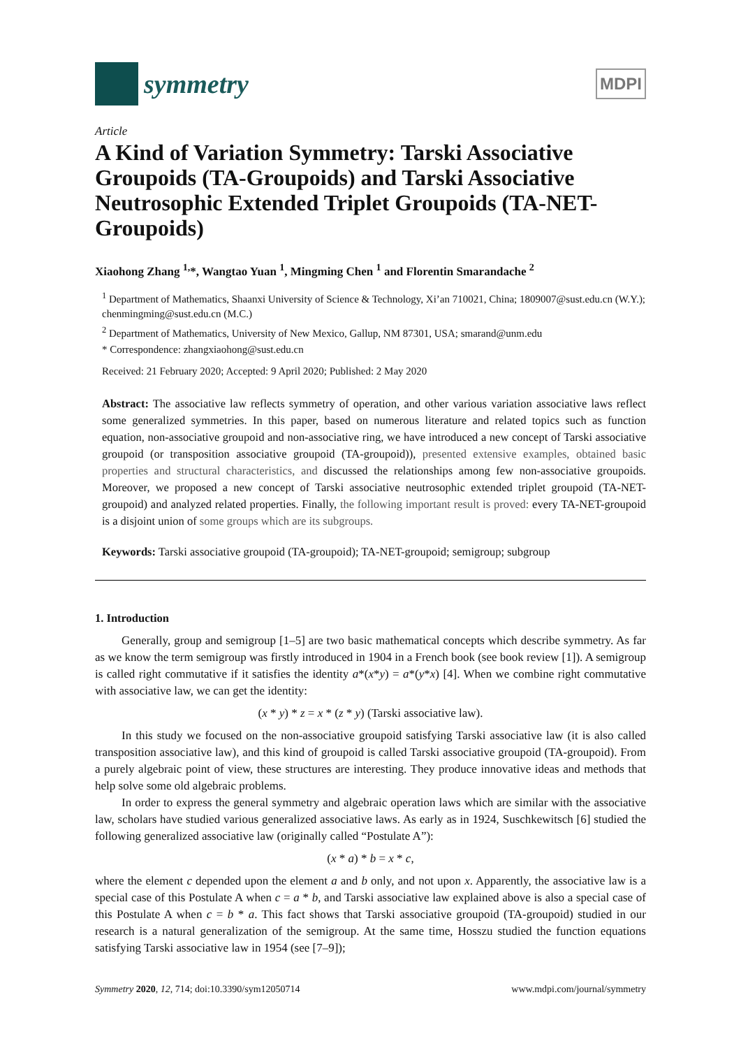symmetry
MDPI
Article
A Kind of Variation Symmetry: Tarski Associative Groupoids (TA-Groupoids) and Tarski Associative Neutrosophic Extended Triplet Groupoids (TA-NET-Groupoids)
Xiaohong Zhang <sup>1,</sup>*, Wangtao Yuan <sup>1</sup>, Mingming Chen <sup>1</sup> and Florentin Smarandache <sup>2</sup>
<sup>1</sup> Department of Mathematics, Shaanxi University of Science & Technology, Xi’an 710021, China; 1809007@sust.edu.cn (W.Y.); chenmingming@sust.edu.cn (M.C.)
<sup>2</sup> Department of Mathematics, University of New Mexico, Gallup, NM 87301, USA; smarand@unm.edu
* Correspondence: zhangxiaohong@sust.edu.cn
Received: 21 February 2020; Accepted: 9 April 2020; Published: 2 May 2020
Abstract: The associative law reflects symmetry of operation, and other various variation associative laws reflect some generalized symmetries. In this paper, based on numerous literature and related topics such as function equation, non-associative groupoid and non-associative ring, we have introduced a new concept of Tarski associative groupoid (or transposition associative groupoid (TA-groupoid)), presented extensive examples, obtained basic properties and structural characteristics, and discussed the relationships among few non-associative groupoids. Moreover, we proposed a new concept of Tarski associative neutrosophic extended triplet groupoid (TA-NET-groupoid) and analyzed related properties. Finally, the following important result is proved: every TA-NET-groupoid is a disjoint union of some groups which are its subgroups.
Keywords: Tarski associative groupoid (TA-groupoid); TA-NET-groupoid; semigroup; subgroup
1. Introduction
Generally, group and semigroup [1–5] are two basic mathematical concepts which describe symmetry. As far as we know the term semigroup was firstly introduced in 1904 in a French book (see book review [1]). A semigroup is called right commutative if it satisfies the identity a*(x*y) = a*(y*x) [4]. When we combine right commutative with associative law, we can get the identity:
(x * y) * z = x * (z * y) (Tarski associative law).
In this study we focused on the non-associative groupoid satisfying Tarski associative law (it is also called transposition associative law), and this kind of groupoid is called Tarski associative groupoid (TA-groupoid). From a purely algebraic point of view, these structures are interesting. They produce innovative ideas and methods that help solve some old algebraic problems.
In order to express the general symmetry and algebraic operation laws which are similar with the associative law, scholars have studied various generalized associative laws. As early as in 1924, Suschkewitsch [6] studied the following generalized associative law (originally called “Postulate A”):
(x * a) * b = x * c,
where the element c depended upon the element a and b only, and not upon x. Apparently, the associative law is a special case of this Postulate A when c = a * b, and Tarski associative law explained above is also a special case of this Postulate A when c = b * a. This fact shows that Tarski associative groupoid (TA-groupoid) studied in our research is a natural generalization of the semigroup. At the same time, Hosszu studied the function equations satisfying Tarski associative law in 1954 (see [7–9]);
Symmetry 2020, 12, 714; doi:10.3390/sym12050714 www.mdpi.com/journal/symmetry